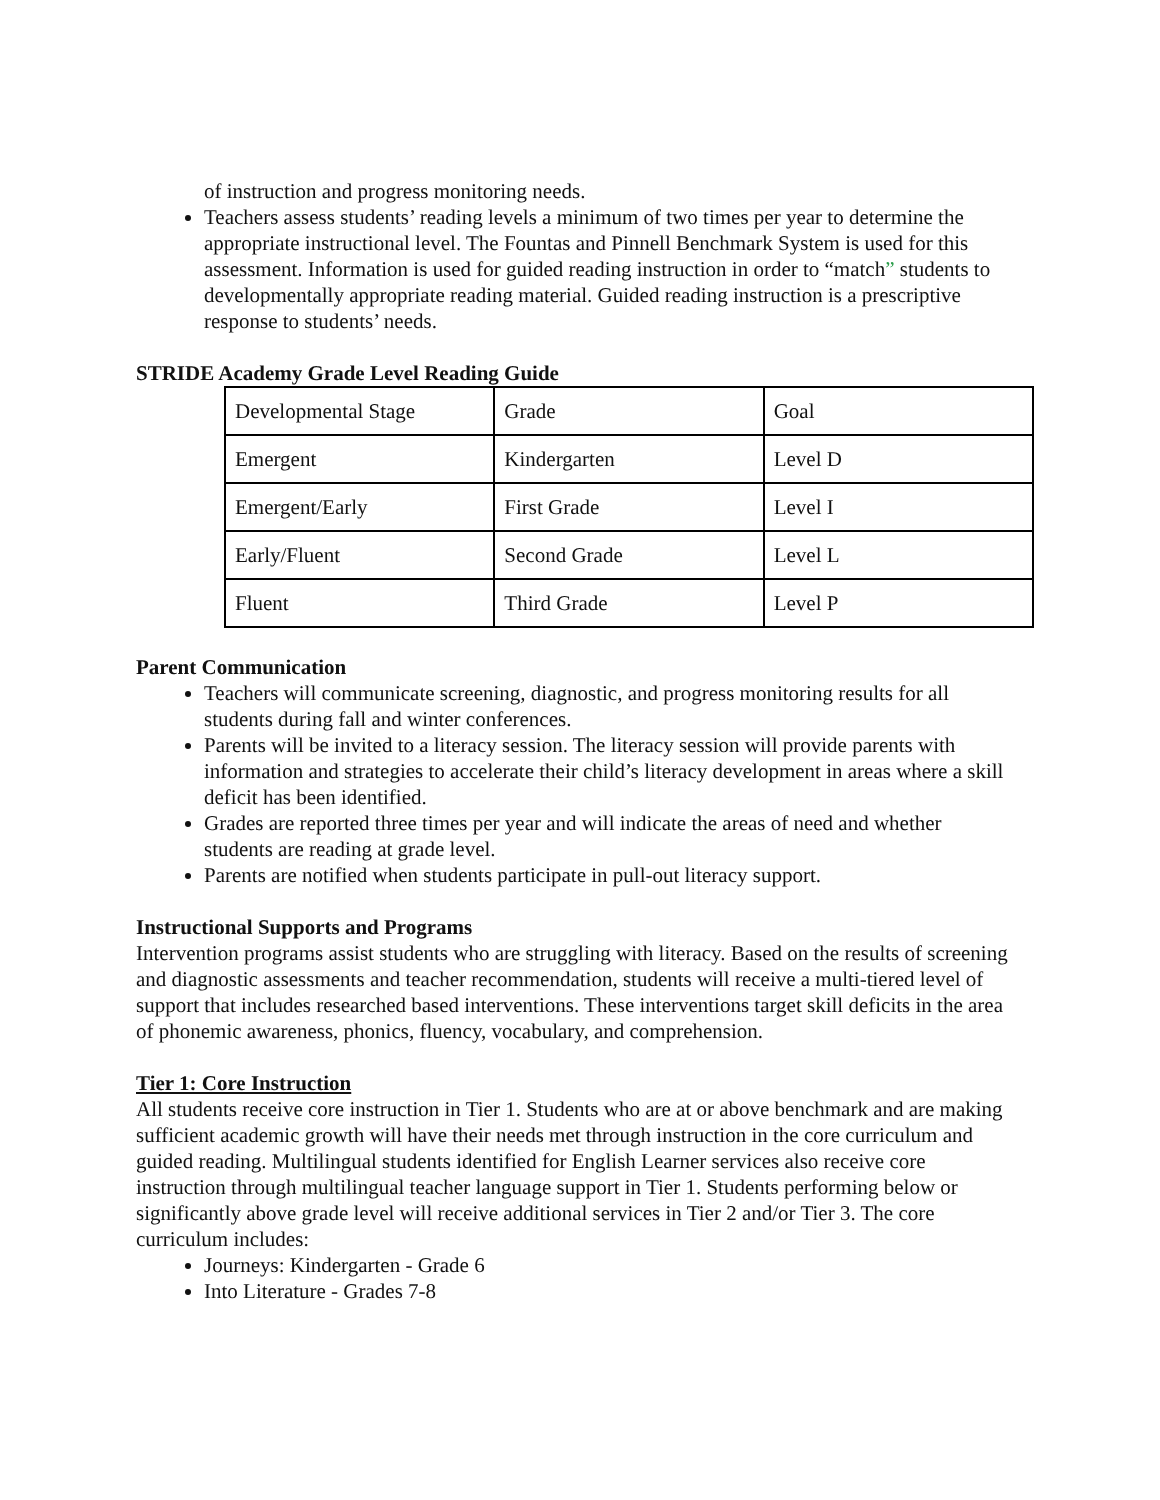of instruction and progress monitoring needs.
Teachers assess students’ reading levels a minimum of two times per year to determine the appropriate instructional level. The Fountas and Pinnell Benchmark System is used for this assessment. Information is used for guided reading instruction in order to “match” students to developmentally appropriate reading material. Guided reading instruction is a prescriptive response to students’ needs.
STRIDE Academy Grade Level Reading Guide
| Developmental Stage | Grade | Goal |
| Emergent | Kindergarten | Level D |
| Emergent/Early | First Grade | Level I |
| Early/Fluent | Second Grade | Level L |
| Fluent | Third Grade | Level P |
Parent Communication
Teachers will communicate screening, diagnostic, and progress monitoring results for all students during fall and winter conferences.
Parents will be invited to a literacy session. The literacy session will provide parents with information and strategies to accelerate their child’s literacy development in areas where a skill deficit has been identified.
Grades are reported three times per year and will indicate the areas of need and whether students are reading at grade level.
Parents are notified when students participate in pull-out literacy support.
Instructional Supports and Programs
Intervention programs assist students who are struggling with literacy. Based on the results of screening and diagnostic assessments and teacher recommendation, students will receive a multi-tiered level of support that includes researched based interventions. These interventions target skill deficits in the area of phonemic awareness, phonics, fluency, vocabulary, and comprehension.
Tier 1: Core Instruction
All students receive core instruction in Tier 1. Students who are at or above benchmark and are making sufficient academic growth will have their needs met through instruction in the core curriculum and guided reading. Multilingual students identified for English Learner services also receive core instruction through multilingual teacher language support in Tier 1. Students performing below or significantly above grade level will receive additional services in Tier 2 and/or Tier 3. The core curriculum includes:
Journeys: Kindergarten - Grade 6
Into Literature - Grades 7-8